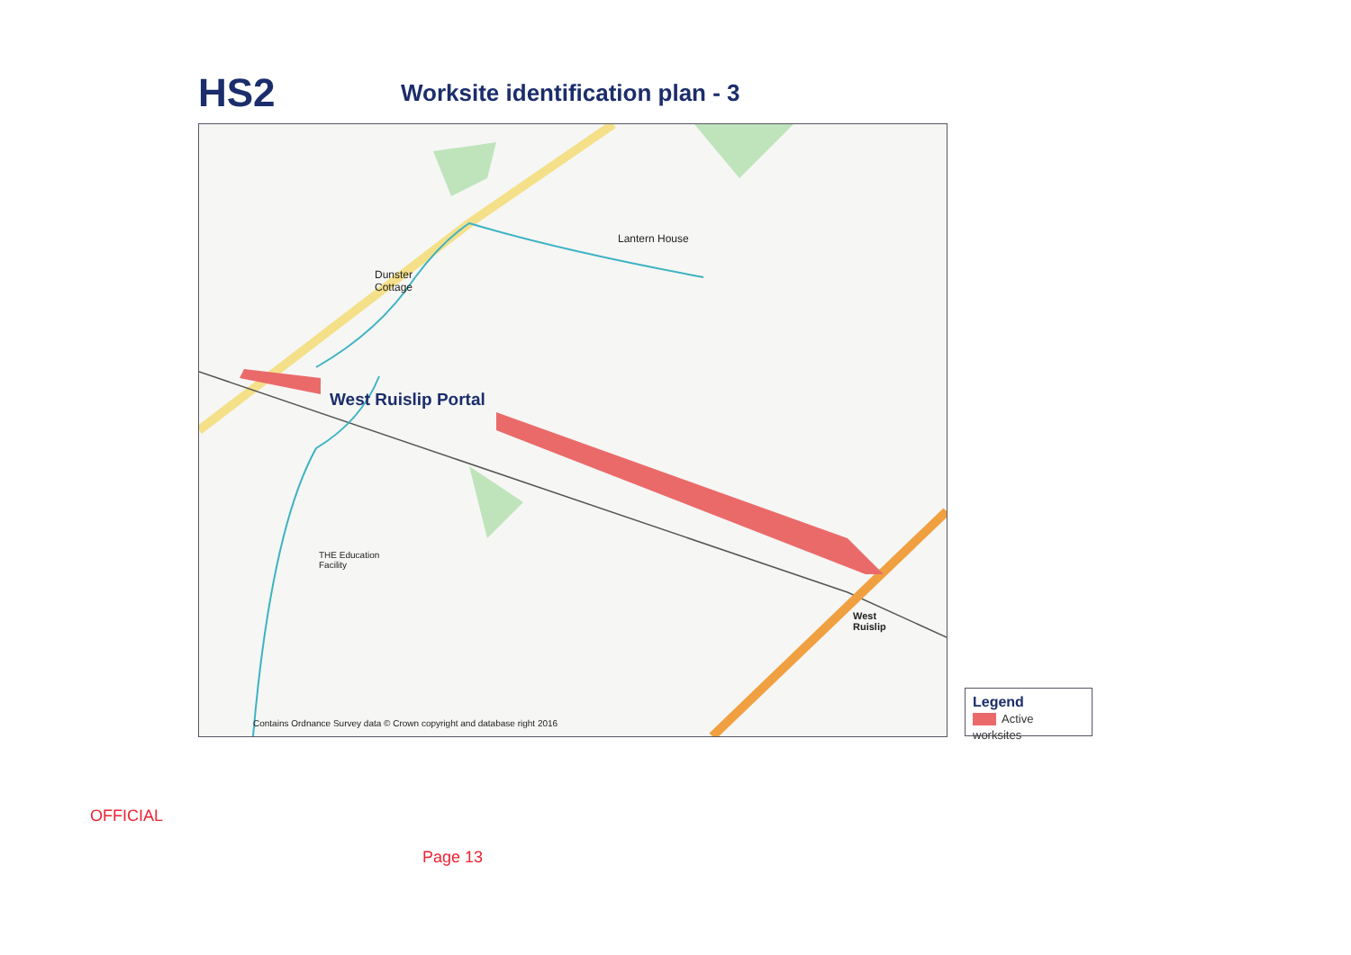HS2
Worksite identification plan - 3
Dunster
Cottage
Lantern House
West Ruislip Portal
THE Education
Facility
West
Ruislip
Contains Ordnance Survey data © Crown copyright and database right 2016
Legend
Active worksites
OFFICIAL
Page 13